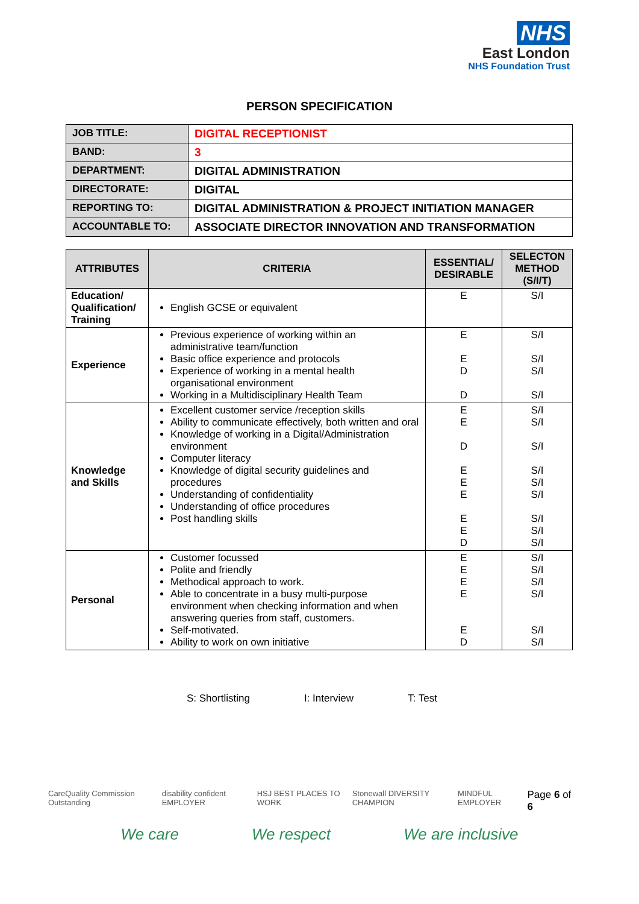NHS
East London
NHS Foundation Trust
PERSON SPECIFICATION
| JOB TITLE: | DIGITAL RECEPTIONIST |
| BAND: | 3 |
| DEPARTMENT: | DIGITAL ADMINISTRATION |
| DIRECTORATE: | DIGITAL |
| REPORTING TO: | DIGITAL ADMINISTRATION & PROJECT INITIATION MANAGER |
| ACCOUNTABLE TO: | ASSOCIATE DIRECTOR INNOVATION AND TRANSFORMATION |
| ATTRIBUTES | CRITERIA | ESSENTIAL/ DESIRABLE | SELECTON METHOD (S/I/T) |
| --- | --- | --- | --- |
| Education/ Qualification/ Training | English GCSE or equivalent | E | S/I |
| Experience | Previous experience of working within an administrative team/function Basic office experience and protocols Experience of working in a mental health organisational environment Working in a Multidisciplinary Health Team | E E D D | S/I S/I S/I S/I |
| Knowledge and Skills | Excellent customer service /reception skills Ability to communicate effectively, both written and oral Knowledge of working in a Digital/Administration environment Computer literacy Knowledge of digital security guidelines and procedures Understanding of confidentiality Understanding of office procedures Post handling skills | E E D E E E E E D | S/I S/I S/I S/I S/I S/I S/I S/I S/I |
| Personal | Customer focussed Polite and friendly Methodical approach to work. Able to concentrate in a busy multi-purpose environment when checking information and when answering queries from staff, customers. Self-motivated. Ability to work on own initiative | E E E E E D | S/I S/I S/I S/I S/I S/I |
S: Shortlisting I: Interview T: Test
CareQuality Commission Outstanding disability confident EMPLOYER HSJ BEST PLACES TO WORK Stonewall DIVERSITY CHAMPION MINDFUL EMPLOYER Page 6 of 6
We care We respect We are inclusive